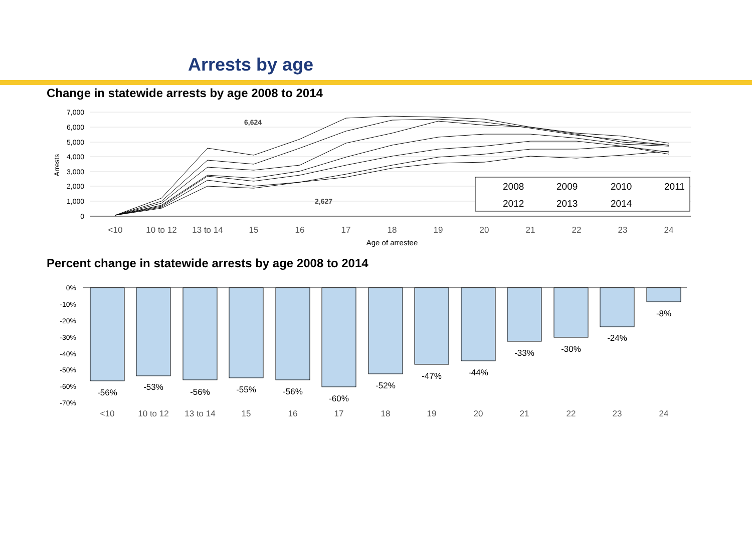Arrests by age
Change in statewide arrests by age 2008 to 2014
7,000
6,000
5,000
4,000
3,000
2,000
1,000
0
Arrests
6,624
2,627
2008
2009
2010
2011
2012
2013
2014
<10
10 to 12
13 to 14
15
16
17
18
19
20
21
22
23
24
Age of arrestee
Percent change in statewide arrests by age 2008 to 2014
0%
-10%
-20%
-30%
-40%
-50%
-60%
-70%
-56%
-53%
-56%
-55%
-56%
-60%
-52%
-47%
-44%
-33%
-30%
-24%
-8%
<10
10 to 12
13 to 14
15
16
17
18
19
20
21
22
23
24